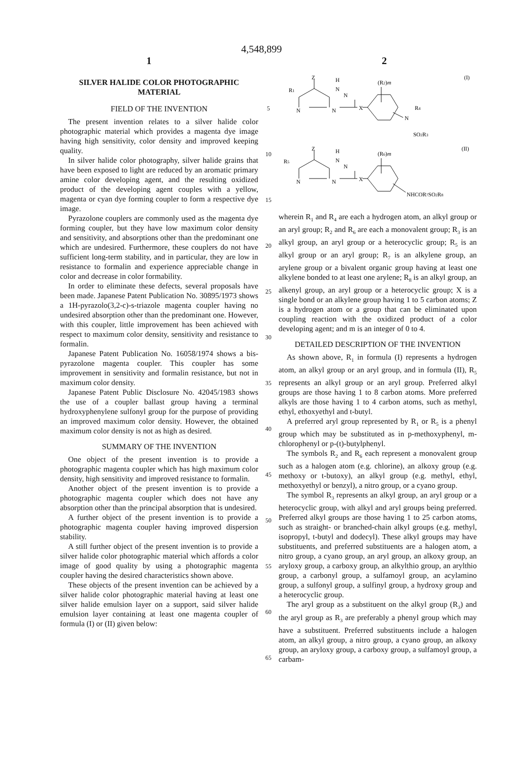4,548,899
1 2
SILVER HALIDE COLOR PHOTOGRAPHIC MATERIAL
FIELD OF THE INVENTION
The present invention relates to a silver halide color photographic material which provides a magenta dye image having high sensitivity, color density and improved keeping quality.
In silver halide color photography, silver halide grains that have been exposed to light are reduced by an aromatic primary amine color developing agent, and the resulting oxidized product of the developing agent couples with a yellow, magenta or cyan dye forming coupler to form a respective dye image.
Pyrazolone couplers are commonly used as the magenta dye forming coupler, but they have low maximum color density and sensitivity, and absorptions other than the predominant one which are undesired. Furthermore, these couplers do not have sufficient long-term stability, and in particular, they are low in resistance to formalin and experience appreciable change in color and decrease in color formability.
In order to eliminate these defects, several proposals have been made. Japanese Patent Publication No. 30895/1973 shows a 1H-pyrazolo(3,2-c)-s-triazole magenta coupler having no undesired absorption other than the predominant one. However, with this coupler, little improvement has been achieved with respect to maximum color density, sensitivity and resistance to formalin.
Japanese Patent Publication No. 16058/1974 shows a bis-pyrazolone magenta coupler. This coupler has some improvement in sensitivity and formalin resistance, but not in maximum color density.
Japanese Patent Public Disclosure No. 42045/1983 shows the use of a coupler ballast group having a terminal hydroxyphenylene sulfonyl group for the purpose of providing an improved maximum color density. However, the obtained maximum color density is not as high as desired.
SUMMARY OF THE INVENTION
One object of the present invention is to provide a photographic magenta coupler which has high maximum color density, high sensitivity and improved resistance to formalin.
Another object of the present invention is to provide a photographic magenta coupler which does not have any absorption other than the principal absorption that is undesired.
A further object of the present invention is to provide a photographic magenta coupler having improved dispersion stability.
A still further object of the present invention is to provide a silver halide color photographic material which affords a color image of good quality by using a photographic magenta coupler having the desired characteristics shown above.
These objects of the present invention can be achieved by a silver halide color photographic material having at least one silver halide emulsion layer on a support, said silver halide emulsion layer containing at least one magenta coupler of formula (I) or (II) given below:
5
10
15
20
25
30
35
40
45
50
55
60
65
Z
H
N
N
R1
N
N
X
(R2)m
N
R4
SO2R3
(I)
Z
H
N
N
R5
N
N
X
(R6)m
NHCOR7SO2R8
(II)
wherein R<sub>1</sub> and R<sub>4</sub> are each a hydrogen atom, an alkyl group or an aryl group; R<sub>2</sub> and R<sub>6</sub> are each a monovalent group; R<sub>3</sub> is an alkyl group, an aryl group or a heterocyclic group; R<sub>5</sub> is an alkyl group or an aryl group; R<sub>7</sub> is an alkylene group, an arylene group or a bivalent organic group having at least one alkylene bonded to at least one arylene; R<sub>8</sub> is an alkyl group, an alkenyl group, an aryl group or a heterocyclic group; X is a single bond or an alkylene group having 1 to 5 carbon atoms; Z is a hydrogen atom or a group that can be eliminated upon coupling reaction with the oxidized product of a color developing agent; and m is an integer of 0 to 4.
DETAILED DESCRIPTION OF THE INVENTION
As shown above, R<sub>1</sub> in formula (I) represents a hydrogen atom, an alkyl group or an aryl group, and in formula (II), R<sub>5</sub> represents an alkyl group or an aryl group. Preferred alkyl groups are those having 1 to 8 carbon atoms. More preferred alkyls are those having 1 to 4 carbon atoms, such as methyl, ethyl, ethoxyethyl and t-butyl.
A preferred aryl group represented by R<sub>1</sub> or R<sub>5</sub> is a phenyl group which may be substituted as in p-methoxyphenyl, m-chlorophenyl or p-(t)-butylphenyl.
The symbols R<sub>2</sub> and R<sub>6</sub> each represent a monovalent group such as a halogen atom (e.g. chlorine), an alkoxy group (e.g. methoxy or t-butoxy), an alkyl group (e.g. methyl, ethyl, methoxyethyl or benzyl), a nitro group, or a cyano group.
The symbol R<sub>3</sub> represents an alkyl group, an aryl group or a heterocyclic group, with alkyl and aryl groups being preferred. Preferred alkyl groups are those having 1 to 25 carbon atoms, such as straight- or branched-chain alkyl groups (e.g. methyl, isopropyl, t-butyl and dodecyl). These alkyl groups may have substituents, and preferred substituents are a halogen atom, a nitro group, a cyano group, an aryl group, an alkoxy group, an aryloxy group, a carboxy group, an alkylthio group, an arylthio group, a carbonyl group, a sulfamoyl group, an acylamino group, a sulfonyl group, a sulfinyl group, a hydroxy group and a heterocyclic group.
The aryl group as a substituent on the alkyl group (R<sub>3</sub>) and the aryl group as R<sub>3</sub> are preferably a phenyl group which may have a substituent. Preferred substituents include a halogen atom, an alkyl group, a nitro group, a cyano group, an alkoxy group, an aryloxy group, a carboxy group, a sulfamoyl group, a carbam-